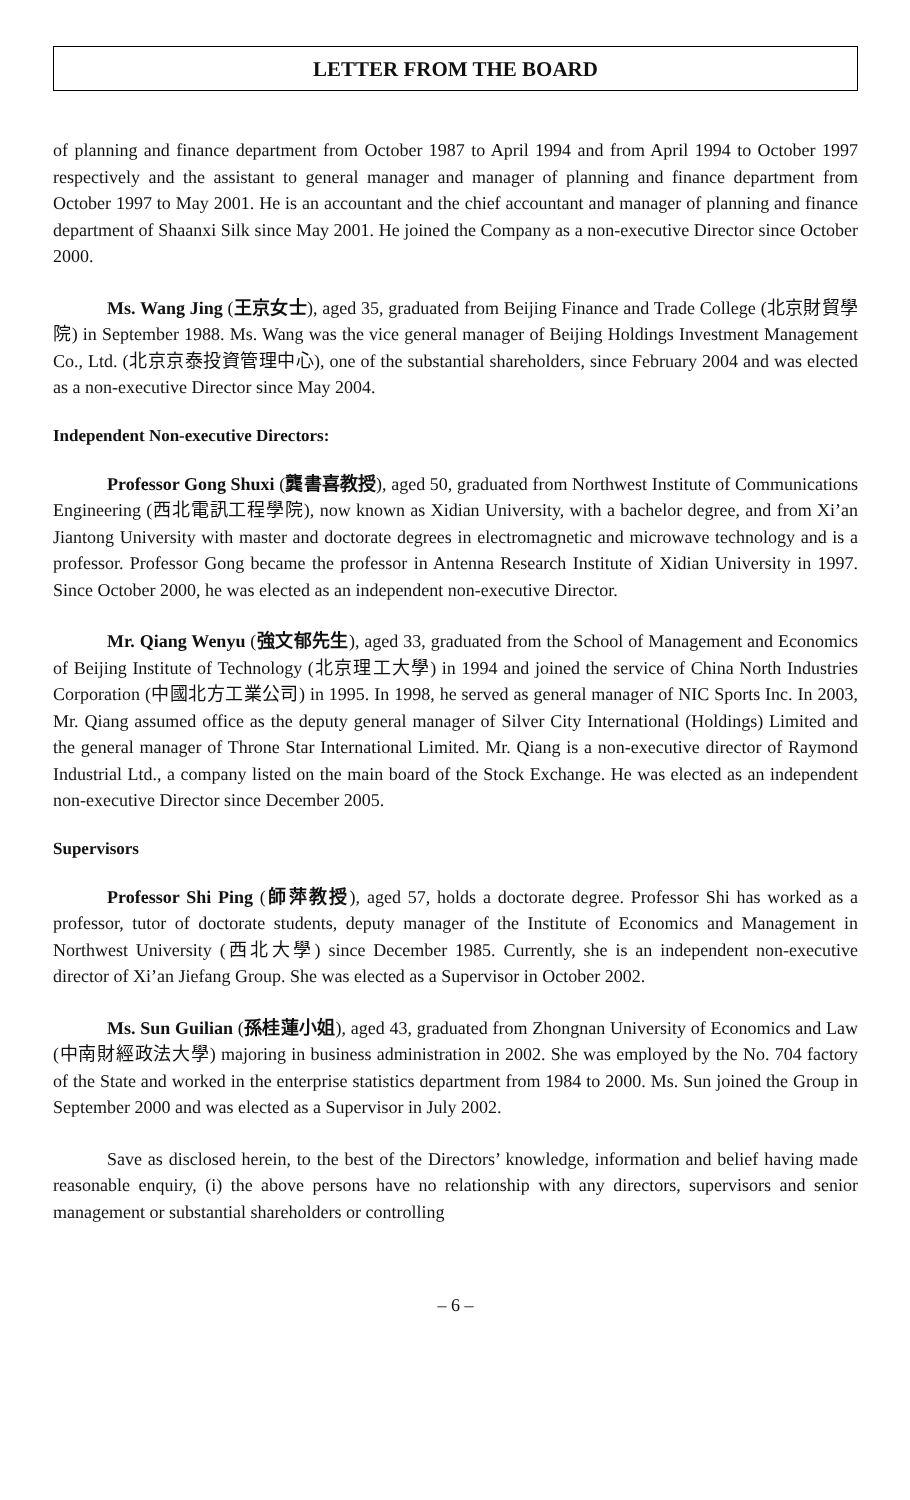LETTER FROM THE BOARD
of planning and finance department from October 1987 to April 1994 and from April 1994 to October 1997 respectively and the assistant to general manager and manager of planning and finance department from October 1997 to May 2001. He is an accountant and the chief accountant and manager of planning and finance department of Shaanxi Silk since May 2001. He joined the Company as a non-executive Director since October 2000.
Ms. Wang Jing (王京女士), aged 35, graduated from Beijing Finance and Trade College (北京財貿學院) in September 1988. Ms. Wang was the vice general manager of Beijing Holdings Investment Management Co., Ltd. (北京京泰投資管理中心), one of the substantial shareholders, since February 2004 and was elected as a non-executive Director since May 2004.
Independent Non-executive Directors:
Professor Gong Shuxi (龔書喜教授), aged 50, graduated from Northwest Institute of Communications Engineering (西北電訊工程學院), now known as Xidian University, with a bachelor degree, and from Xi’an Jiantong University with master and doctorate degrees in electromagnetic and microwave technology and is a professor. Professor Gong became the professor in Antenna Research Institute of Xidian University in 1997. Since October 2000, he was elected as an independent non-executive Director.
Mr. Qiang Wenyu (強文郁先生), aged 33, graduated from the School of Management and Economics of Beijing Institute of Technology (北京理工大學) in 1994 and joined the service of China North Industries Corporation (中國北方工業公司) in 1995. In 1998, he served as general manager of NIC Sports Inc. In 2003, Mr. Qiang assumed office as the deputy general manager of Silver City International (Holdings) Limited and the general manager of Throne Star International Limited. Mr. Qiang is a non-executive director of Raymond Industrial Ltd., a company listed on the main board of the Stock Exchange. He was elected as an independent non-executive Director since December 2005.
Supervisors
Professor Shi Ping (師萍教授), aged 57, holds a doctorate degree. Professor Shi has worked as a professor, tutor of doctorate students, deputy manager of the Institute of Economics and Management in Northwest University (西北大學) since December 1985. Currently, she is an independent non-executive director of Xi’an Jiefang Group. She was elected as a Supervisor in October 2002.
Ms. Sun Guilian (孫桂蓮小姐), aged 43, graduated from Zhongnan University of Economics and Law (中南財經政法大學) majoring in business administration in 2002. She was employed by the No. 704 factory of the State and worked in the enterprise statistics department from 1984 to 2000. Ms. Sun joined the Group in September 2000 and was elected as a Supervisor in July 2002.
Save as disclosed herein, to the best of the Directors’ knowledge, information and belief having made reasonable enquiry, (i) the above persons have no relationship with any directors, supervisors and senior management or substantial shareholders or controlling
– 6 –